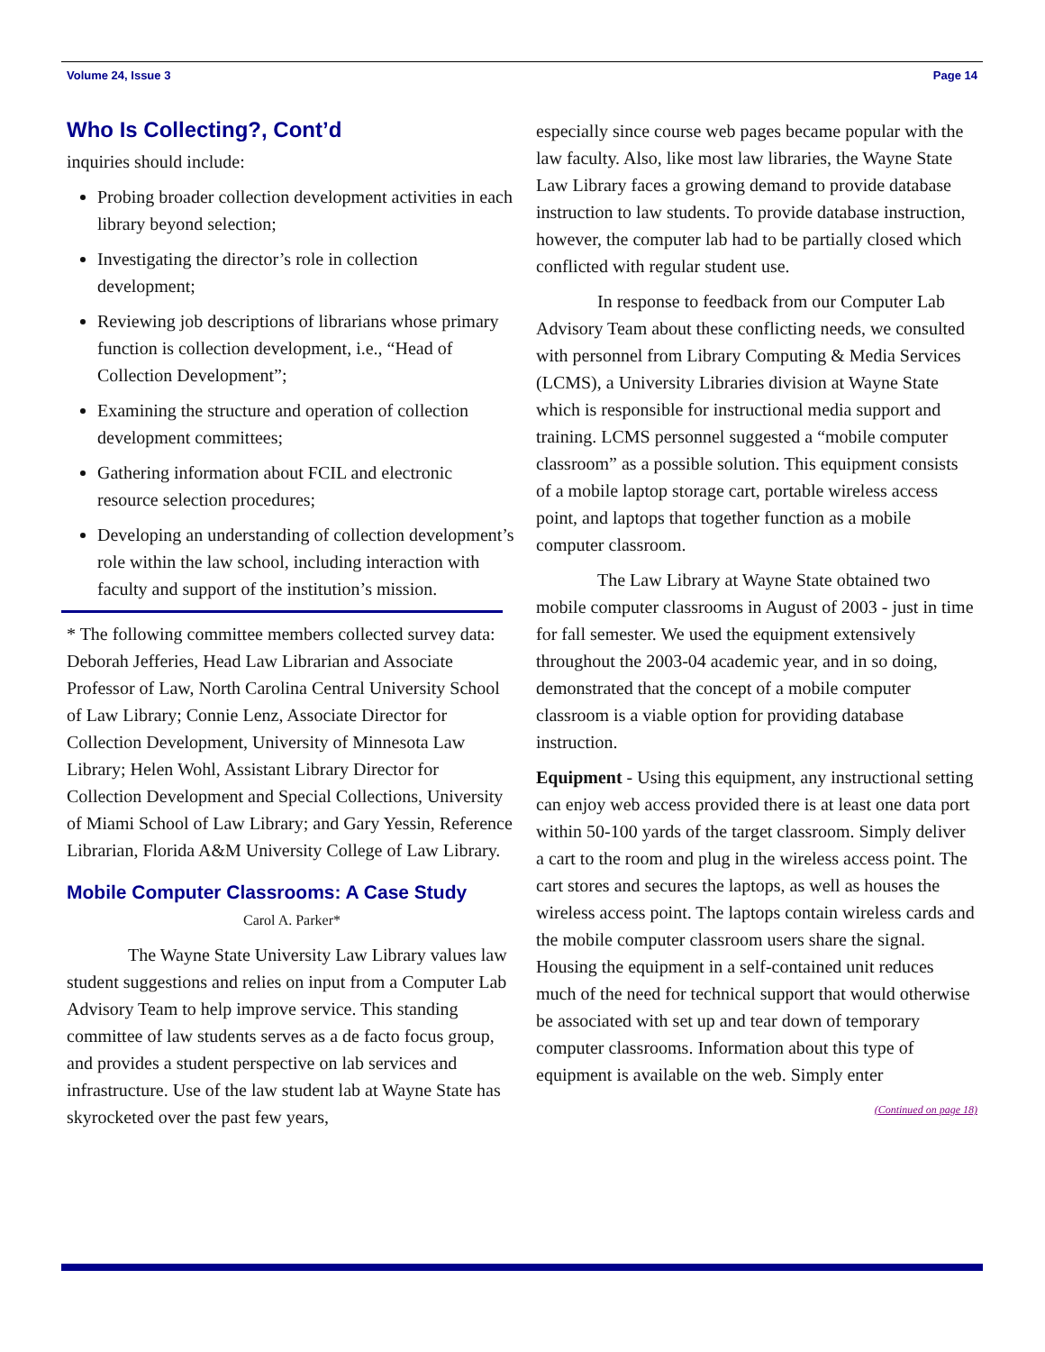Volume 24, Issue 3 Page 14
Who Is Collecting?, Cont’d
inquiries should include:
Probing broader collection development activities in each library beyond selection;
Investigating the director’s role in collection development;
Reviewing job descriptions of librarians whose primary function is collection development, i.e., “Head of Collection Development”;
Examining the structure and operation of collection development committees;
Gathering information about FCIL and electronic resource selection procedures;
Developing an understanding of collection development’s role within the law school, including interaction with faculty and support of the institution’s mission.
* The following committee members collected survey data: Deborah Jefferies, Head Law Librarian and Associate Professor of Law, North Carolina Central University School of Law Library; Connie Lenz, Associate Director for Collection Development, University of Minnesota Law Library; Helen Wohl, Assistant Library Director for Collection Development and Special Collections, University of Miami School of Law Library; and Gary Yessin, Reference Librarian, Florida A&M University College of Law Library.
Mobile Computer Classrooms: A Case Study
Carol A. Parker*
The Wayne State University Law Library values law student suggestions and relies on input from a Computer Lab Advisory Team to help improve service. This standing committee of law students serves as a de facto focus group, and provides a student perspective on lab services and infrastructure. Use of the law student lab at Wayne State has skyrocketed over the past few years,
especially since course web pages became popular with the law faculty. Also, like most law libraries, the Wayne State Law Library faces a growing demand to provide database instruction to law students. To provide database instruction, however, the computer lab had to be partially closed which conflicted with regular student use.
In response to feedback from our Computer Lab Advisory Team about these conflicting needs, we consulted with personnel from Library Computing & Media Services (LCMS), a University Libraries division at Wayne State which is responsible for instructional media support and training. LCMS personnel suggested a “mobile computer classroom” as a possible solution. This equipment consists of a mobile laptop storage cart, portable wireless access point, and laptops that together function as a mobile computer classroom.
The Law Library at Wayne State obtained two mobile computer classrooms in August of 2003 - just in time for fall semester. We used the equipment extensively throughout the 2003-04 academic year, and in so doing, demonstrated that the concept of a mobile computer classroom is a viable option for providing database instruction.
Equipment - Using this equipment, any instructional setting can enjoy web access provided there is at least one data port within 50-100 yards of the target classroom. Simply deliver a cart to the room and plug in the wireless access point. The cart stores and secures the laptops, as well as houses the wireless access point. The laptops contain wireless cards and the mobile computer classroom users share the signal. Housing the equipment in a self-contained unit reduces much of the need for technical support that would otherwise be associated with set up and tear down of temporary computer classrooms. Information about this type of equipment is available on the web. Simply enter
(Continued on page 18)